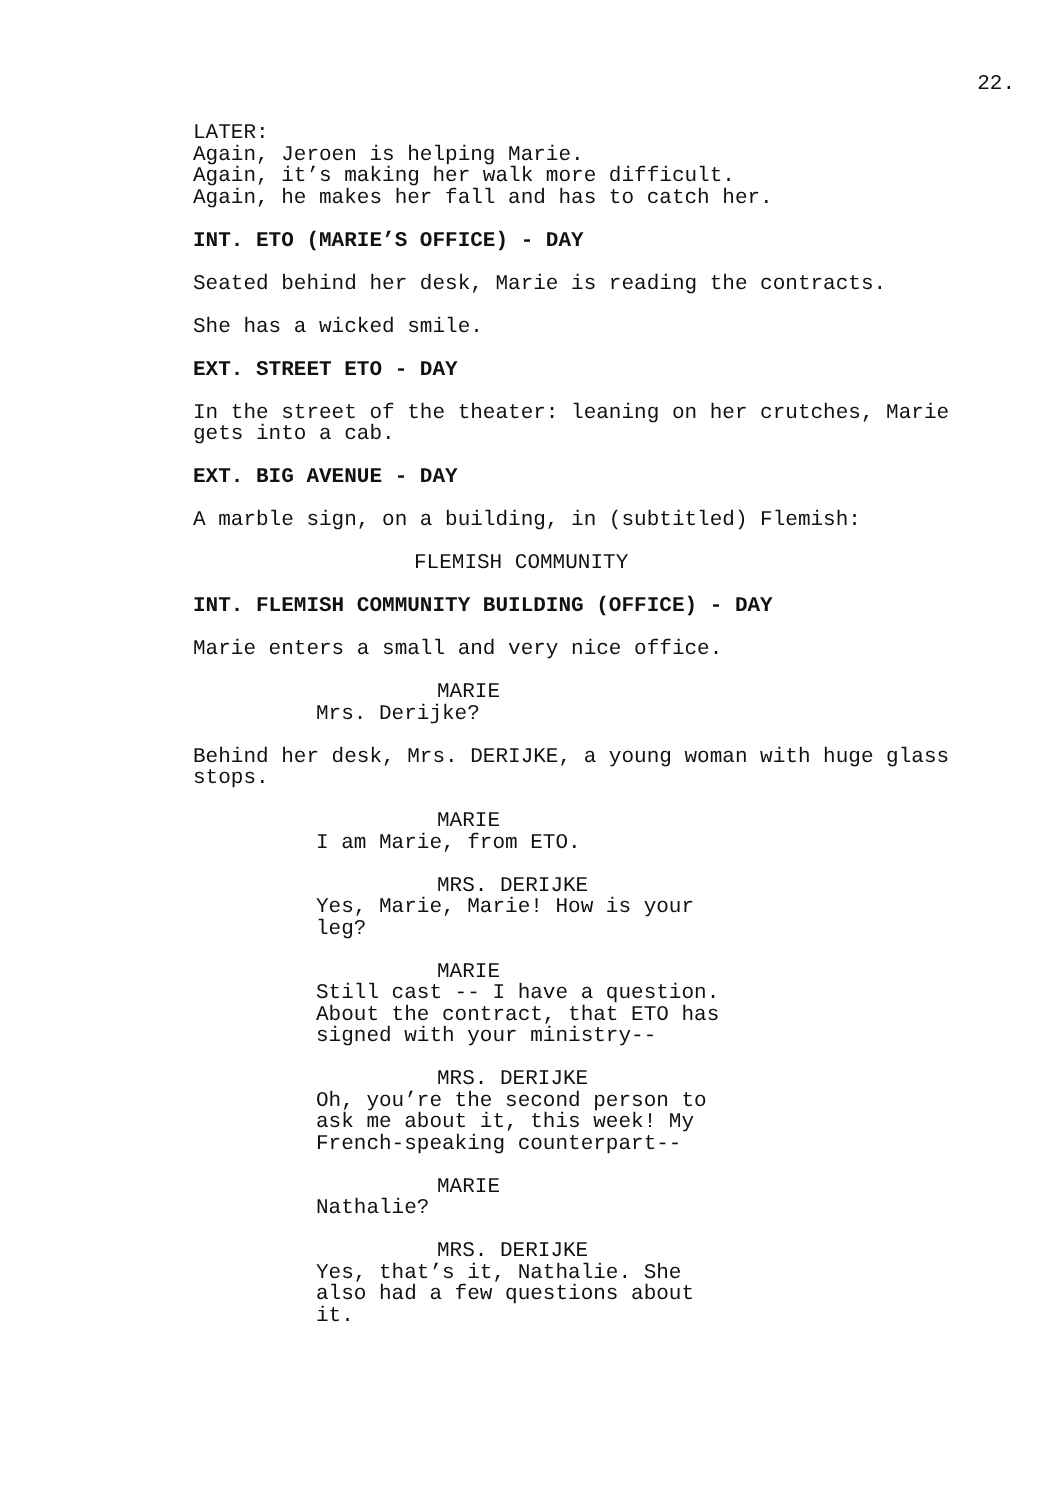22.
LATER: Again, Jeroen is helping Marie. Again, it’s making her walk more difficult. Again, he makes her fall and has to catch her.
INT. ETO (MARIE’S OFFICE) - DAY
Seated behind her desk, Marie is reading the contracts.
She has a wicked smile.
EXT. STREET ETO - DAY
In the street of the theater: leaning on her crutches, Marie gets into a cab.
EXT. BIG AVENUE - DAY
A marble sign, on a building, in (subtitled) Flemish:
FLEMISH COMMUNITY
INT. FLEMISH COMMUNITY BUILDING (OFFICE) - DAY
Marie enters a small and very nice office.
MARIE
Mrs. Derijke?
Behind her desk, Mrs. DERIJKE, a young woman with huge glass stops.
MARIE
I am Marie, from ETO.
MRS. DERIJKE
Yes, Marie, Marie! How is your leg?
MARIE
Still cast -- I have a question. About the contract, that ETO has signed with your ministry--
MRS. DERIJKE
Oh, you’re the second person to ask me about it, this week! My French-speaking counterpart--
MARIE
Nathalie?
MRS. DERIJKE
Yes, that’s it, Nathalie. She also had a few questions about it.